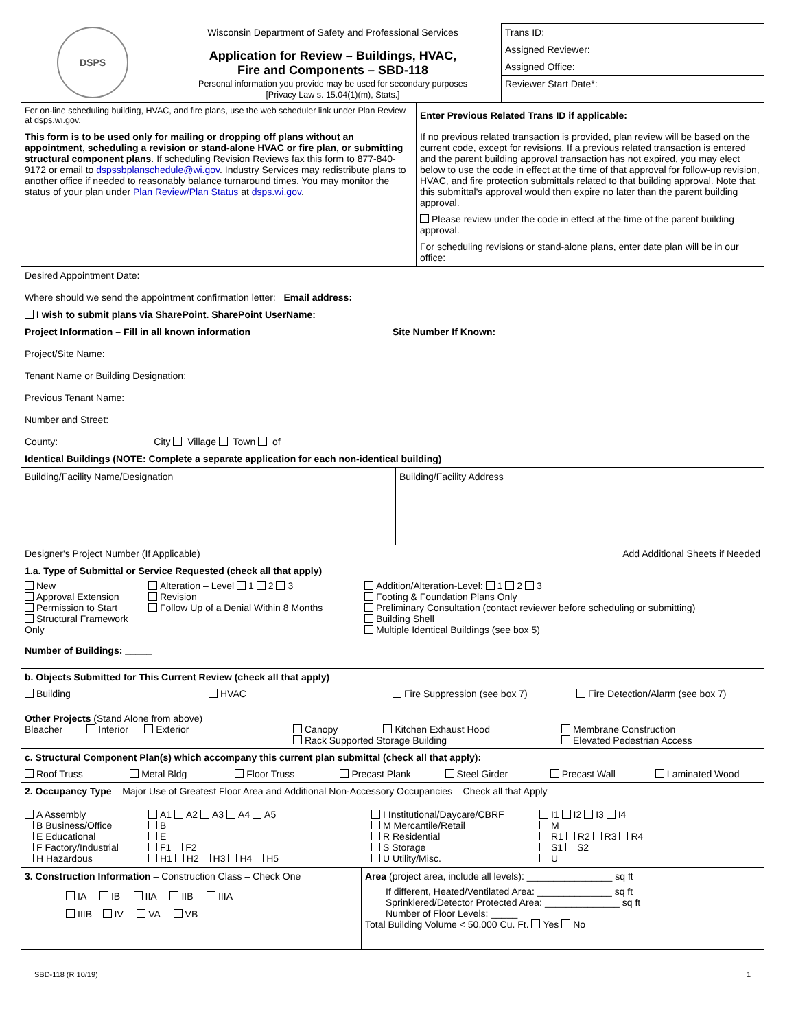| DSPS | Wisconsin Department of Safety and Professional Services Application for Review – Buildings, HVAC, Fire and Components – SBD-118 Personal information you provide may be used for secondary purposes [Privacy Law s. 15.04(1)(m), Stats.] | / Trans ID: / / Assigned Reviewer: / / Assigned Office: / / Reviewer Start Date*: / |
| For on-line scheduling building, HVAC, and fire plans, use the web scheduler link under Plan Review at dsps.wi.gov. | Enter Previous Related Trans ID if applicable: |
| This form is to be used only for mailing or dropping off plans without an appointment, scheduling a revision or stand-alone HVAC or fire plan, or submitting structural component plans . If scheduling Revision Reviews fax this form to 877-840-9172 or email to dspssbplanschedule@wi.gov . Industry Services may redistribute plans to another office if needed to reasonably balance turnaround times. You may monitor the status of your plan under Plan Review/Plan Status at dsps.wi.gov . | If no previous related transaction is provided, plan review will be based on the current code, except for revisions. If a previous related transaction is entered and the parent building approval transaction has not expired, you may elect below to use the code in effect at the time of that approval for follow-up revision, HVAC, and fire protection submittals related to that building approval. Note that this submittal's approval would then expire no later than the parent building approval. Please review under the code in effect at the time of the parent building approval. For scheduling revisions or stand-alone plans, enter date plan will be in our office: |
| Desired Appointment Date: Where should we send the appointment confirmation letter: Email address: |
| I wish to submit plans via SharePoint. SharePoint UserName: |
| Project Information – Fill in all known information Site Number If Known: Project/Site Name: Tenant Name or Building Designation: Previous Tenant Name: Number and Street: County: City Village Town of |
| Identical Buildings (NOTE: Complete a separate application for each non-identical building) |
| Building/Facility Name/Designation | Building/Facility Address |
| Designer's Project Number (If Applicable) Add Additional Sheets if Needed | |
| 1.a. Type of Submittal or Service Requested (check all that apply) New Approval Extension Permission to Start Structural Framework Only Alteration – Level 1 2 3 Revision Follow Up of a Denial Within 8 Months Addition/Alteration-Level: 1 2 3 Footing & Foundation Plans Only Preliminary Consultation (contact reviewer before scheduling or submitting) Building Shell Multiple Identical Buildings (see box 5) Number of Buildings: _____ | |
| b. Objects Submitted for This Current Review (check all that apply) Building HVAC Fire Suppression (see box 7) Fire Detection/Alarm (see box 7) Other Projects (Stand Alone from above) Bleacher Interior Exterior Canopy Kitchen Exhaust Hood Rack Supported Storage Building Membrane Construction Elevated Pedestrian Access | |
| c. Structural Component Plan(s) which accompany this current plan submittal (check all that apply): Roof Truss Metal Bldg Floor Truss Precast Plank Steel Girder Precast Wall Laminated Wood | |
| 2. Occupancy Type – Major Use of Greatest Floor Area and Additional Non-Accessory Occupancies – Check all that Apply A Assembly B Business/Office E Educational F Factory/Industrial H Hazardous A1 A2 A3 A4 A5 B E F1 F2 H1 H2 H3 H4 H5 I Institutional/Daycare/CBRF M Mercantile/Retail R Residential S Storage U Utility/Misc. I1 I2 I3 I4 M R1 R2 R3 R4 S1 S2 U | |
| 3. Construction Information – Construction Class – Check One IA IB IIA IIB IIIA IIIB IV VA VB | Area (project area, include all levels): ________________ sq ft If different, Heated/Ventilated Area: ______________ sq ft Sprinklered/Detector Protected Area: ______________ sq ft Number of Floor Levels: _____ Total Building Volume < 50,000 Cu. Ft. Yes No |
SBD-118 (R 10/19) 1